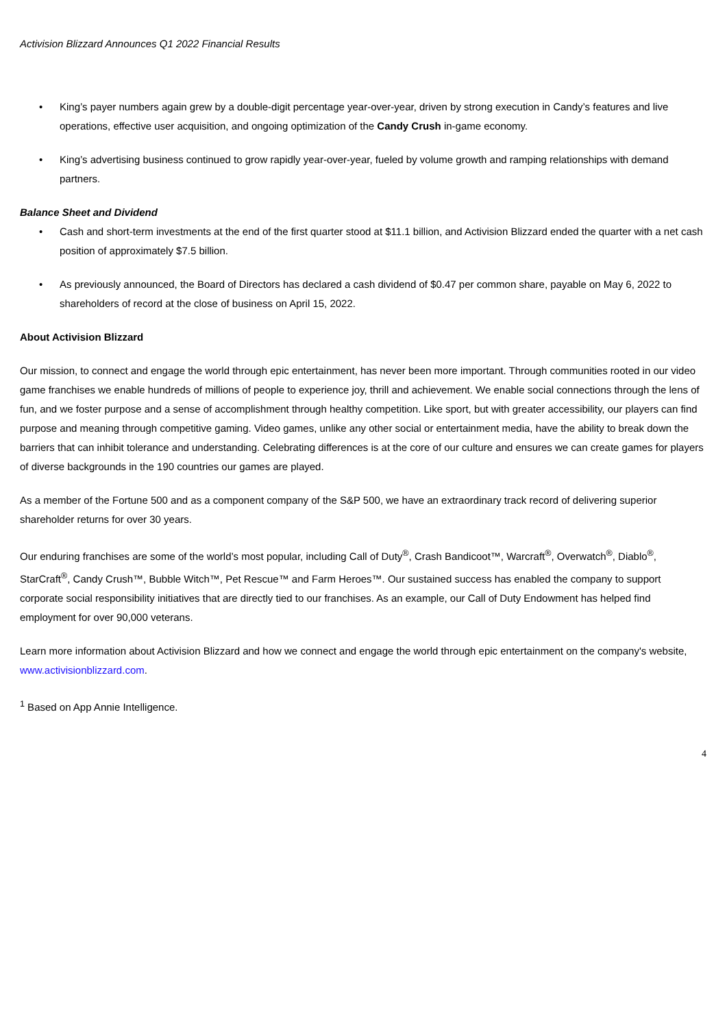Activision Blizzard Announces Q1 2022 Financial Results
• King’s payer numbers again grew by a double-digit percentage year-over-year, driven by strong execution in Candy’s features and live operations, effective user acquisition, and ongoing optimization of the Candy Crush in-game economy.
• King’s advertising business continued to grow rapidly year-over-year, fueled by volume growth and ramping relationships with demand partners.
Balance Sheet and Dividend
• Cash and short-term investments at the end of the first quarter stood at $11.1 billion, and Activision Blizzard ended the quarter with a net cash position of approximately $7.5 billion.
• As previously announced, the Board of Directors has declared a cash dividend of $0.47 per common share, payable on May 6, 2022 to shareholders of record at the close of business on April 15, 2022.
About Activision Blizzard
Our mission, to connect and engage the world through epic entertainment, has never been more important. Through communities rooted in our video game franchises we enable hundreds of millions of people to experience joy, thrill and achievement. We enable social connections through the lens of fun, and we foster purpose and a sense of accomplishment through healthy competition. Like sport, but with greater accessibility, our players can find purpose and meaning through competitive gaming. Video games, unlike any other social or entertainment media, have the ability to break down the barriers that can inhibit tolerance and understanding. Celebrating differences is at the core of our culture and ensures we can create games for players of diverse backgrounds in the 190 countries our games are played.
As a member of the Fortune 500 and as a component company of the S&P 500, we have an extraordinary track record of delivering superior shareholder returns for over 30 years.
Our enduring franchises are some of the world’s most popular, including Call of Duty<sup>®</sup>, Crash Bandicoot™, Warcraft<sup>®</sup>, Overwatch<sup>®</sup>, Diablo<sup>®</sup>, StarCraft<sup>®</sup>, Candy Crush™, Bubble Witch™, Pet Rescue™ and Farm Heroes™. Our sustained success has enabled the company to support corporate social responsibility initiatives that are directly tied to our franchises. As an example, our Call of Duty Endowment has helped find employment for over 90,000 veterans.
Learn more information about Activision Blizzard and how we connect and engage the world through epic entertainment on the company's website, www.activisionblizzard.com.
<sup>1</sup> Based on App Annie Intelligence.
4